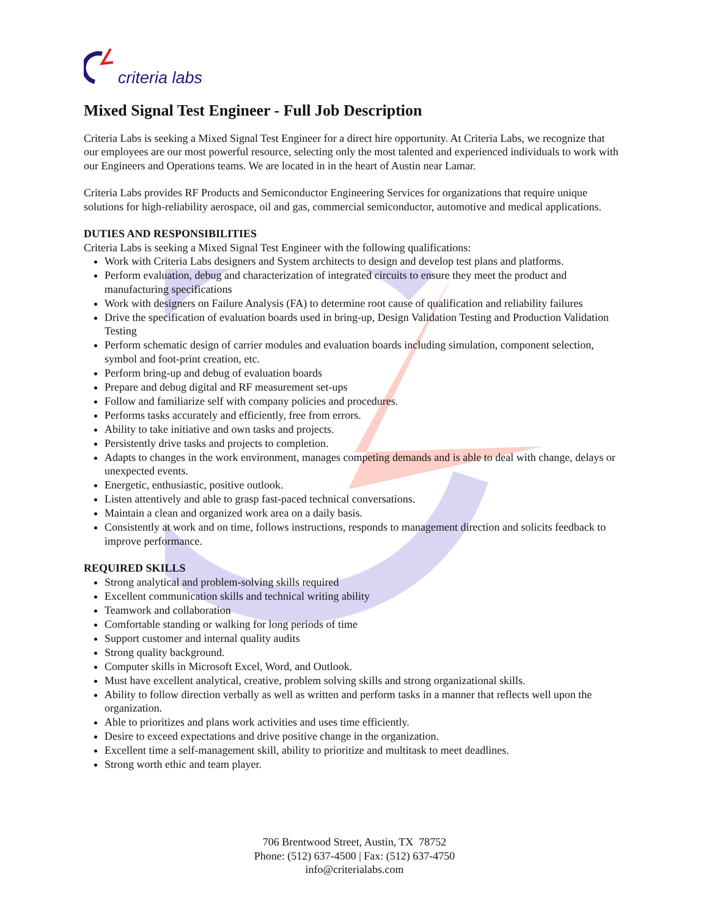criteria labs
Mixed Signal Test Engineer - Full Job Description
Criteria Labs is seeking a Mixed Signal Test Engineer for a direct hire opportunity. At Criteria Labs, we recognize that our employees are our most powerful resource, selecting only the most talented and experienced individuals to work with our Engineers and Operations teams. We are located in in the heart of Austin near Lamar.
Criteria Labs provides RF Products and Semiconductor Engineering Services for organizations that require unique solutions for high-reliability aerospace, oil and gas, commercial semiconductor, automotive and medical applications.
DUTIES AND RESPONSIBILITIES
Criteria Labs is seeking a Mixed Signal Test Engineer with the following qualifications:
Work with Criteria Labs designers and System architects to design and develop test plans and platforms.
Perform evaluation, debug and characterization of integrated circuits to ensure they meet the product and manufacturing specifications
Work with designers on Failure Analysis (FA) to determine root cause of qualification and reliability failures
Drive the specification of evaluation boards used in bring-up, Design Validation Testing and Production Validation Testing
Perform schematic design of carrier modules and evaluation boards including simulation, component selection, symbol and foot-print creation, etc.
Perform bring-up and debug of evaluation boards
Prepare and debug digital and RF measurement set-ups
Follow and familiarize self with company policies and procedures.
Performs tasks accurately and efficiently, free from errors.
Ability to take initiative and own tasks and projects.
Persistently drive tasks and projects to completion.
Adapts to changes in the work environment, manages competing demands and is able to deal with change, delays or unexpected events.
Energetic, enthusiastic, positive outlook.
Listen attentively and able to grasp fast-paced technical conversations.
Maintain a clean and organized work area on a daily basis.
Consistently at work and on time, follows instructions, responds to management direction and solicits feedback to improve performance.
REQUIRED SKILLS
Strong analytical and problem-solving skills required
Excellent communication skills and technical writing ability
Teamwork and collaboration
Comfortable standing or walking for long periods of time
Support customer and internal quality audits
Strong quality background.
Computer skills in Microsoft Excel, Word, and Outlook.
Must have excellent analytical, creative, problem solving skills and strong organizational skills.
Ability to follow direction verbally as well as written and perform tasks in a manner that reflects well upon the organization.
Able to prioritizes and plans work activities and uses time efficiently.
Desire to exceed expectations and drive positive change in the organization.
Excellent time a self-management skill, ability to prioritize and multitask to meet deadlines.
Strong worth ethic and team player.
706 Brentwood Street, Austin, TX 78752
Phone: (512) 637-4500 | Fax: (512) 637-4750
info@criterialabs.com